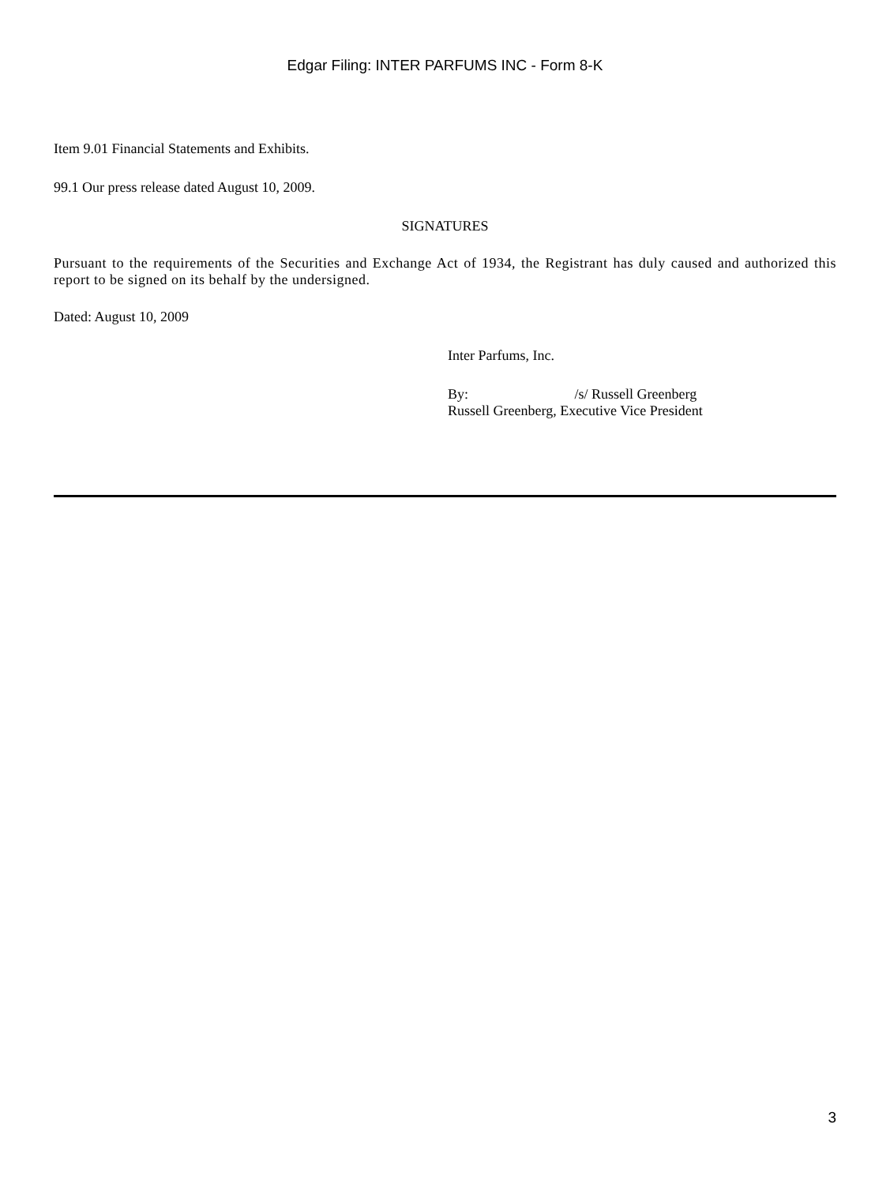Edgar Filing: INTER PARFUMS INC - Form 8-K
Item 9.01 Financial Statements and Exhibits.
99.1 Our press release dated August 10, 2009.
SIGNATURES
Pursuant to the requirements of the Securities and Exchange Act of 1934, the Registrant has duly caused and authorized this report to be signed on its behalf by the undersigned.
Dated: August 10, 2009
Inter Parfums, Inc.
By: /s/ Russell Greenberg
Russell Greenberg, Executive Vice President
3